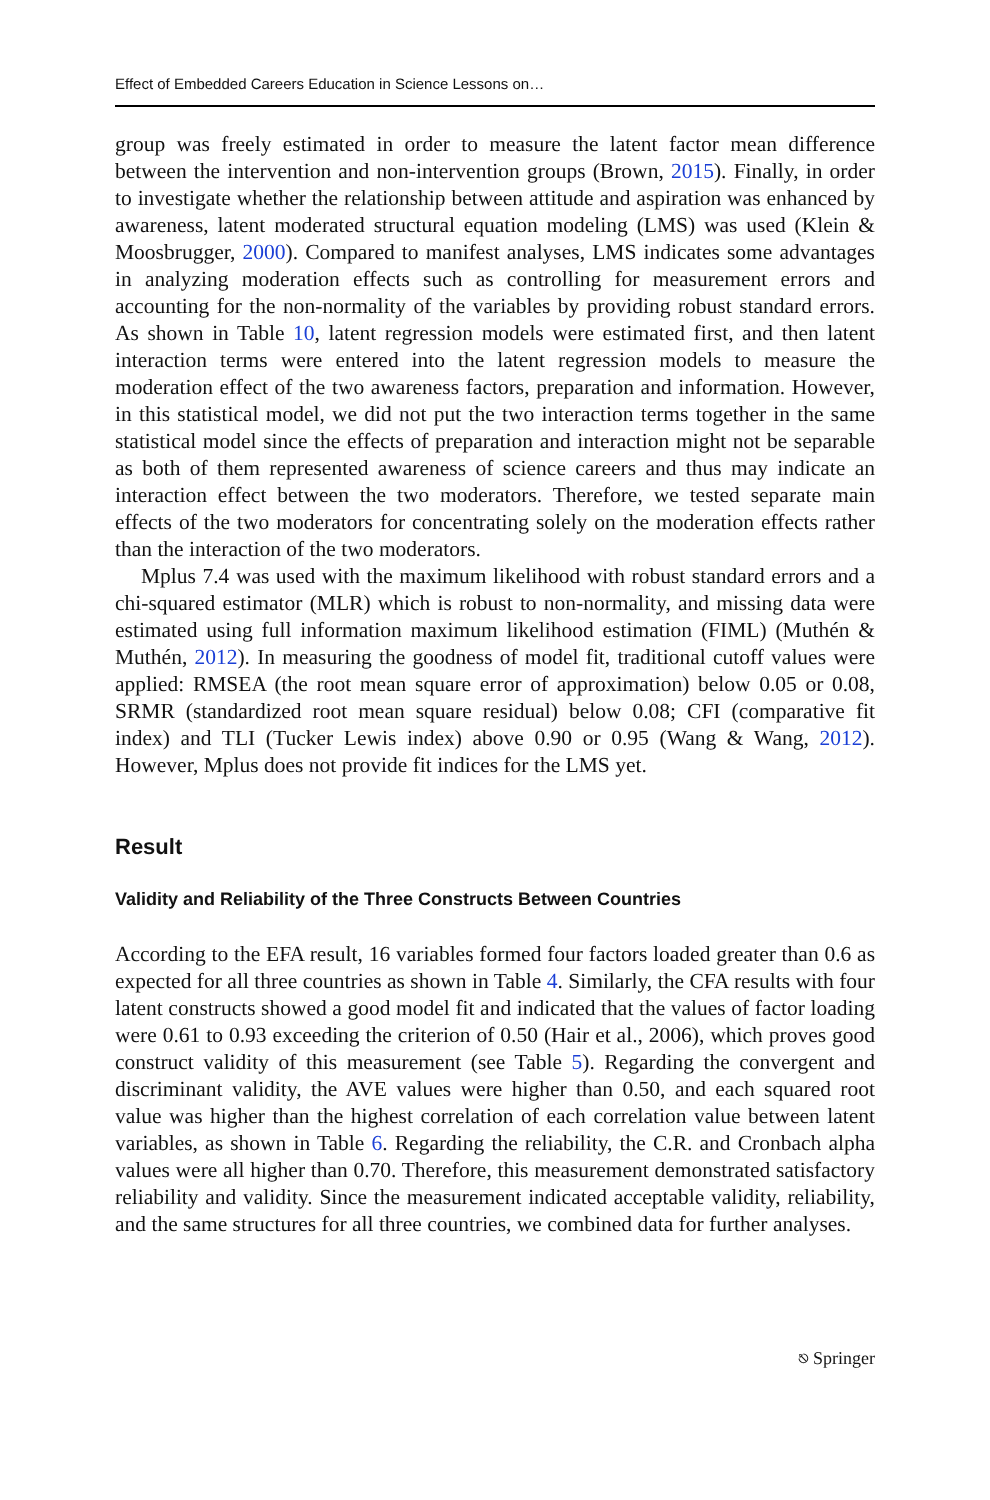Effect of Embedded Careers Education in Science Lessons on…
group was freely estimated in order to measure the latent factor mean difference between the intervention and non-intervention groups (Brown, 2015). Finally, in order to investigate whether the relationship between attitude and aspiration was enhanced by awareness, latent moderated structural equation modeling (LMS) was used (Klein & Moosbrugger, 2000). Compared to manifest analyses, LMS indicates some advantages in analyzing moderation effects such as controlling for measurement errors and accounting for the non-normality of the variables by providing robust standard errors. As shown in Table 10, latent regression models were estimated first, and then latent interaction terms were entered into the latent regression models to measure the moderation effect of the two awareness factors, preparation and information. However, in this statistical model, we did not put the two interaction terms together in the same statistical model since the effects of preparation and interaction might not be separable as both of them represented awareness of science careers and thus may indicate an interaction effect between the two moderators. Therefore, we tested separate main effects of the two moderators for concentrating solely on the moderation effects rather than the interaction of the two moderators.
Mplus 7.4 was used with the maximum likelihood with robust standard errors and a chi-squared estimator (MLR) which is robust to non-normality, and missing data were estimated using full information maximum likelihood estimation (FIML) (Muthén & Muthén, 2012). In measuring the goodness of model fit, traditional cutoff values were applied: RMSEA (the root mean square error of approximation) below 0.05 or 0.08, SRMR (standardized root mean square residual) below 0.08; CFI (comparative fit index) and TLI (Tucker Lewis index) above 0.90 or 0.95 (Wang & Wang, 2012). However, Mplus does not provide fit indices for the LMS yet.
Result
Validity and Reliability of the Three Constructs Between Countries
According to the EFA result, 16 variables formed four factors loaded greater than 0.6 as expected for all three countries as shown in Table 4. Similarly, the CFA results with four latent constructs showed a good model fit and indicated that the values of factor loading were 0.61 to 0.93 exceeding the criterion of 0.50 (Hair et al., 2006), which proves good construct validity of this measurement (see Table 5). Regarding the convergent and discriminant validity, the AVE values were higher than 0.50, and each squared root value was higher than the highest correlation of each correlation value between latent variables, as shown in Table 6. Regarding the reliability, the C.R. and Cronbach alpha values were all higher than 0.70. Therefore, this measurement demonstrated satisfactory reliability and validity. Since the measurement indicated acceptable validity, reliability, and the same structures for all three countries, we combined data for further analyses.
⎋ Springer